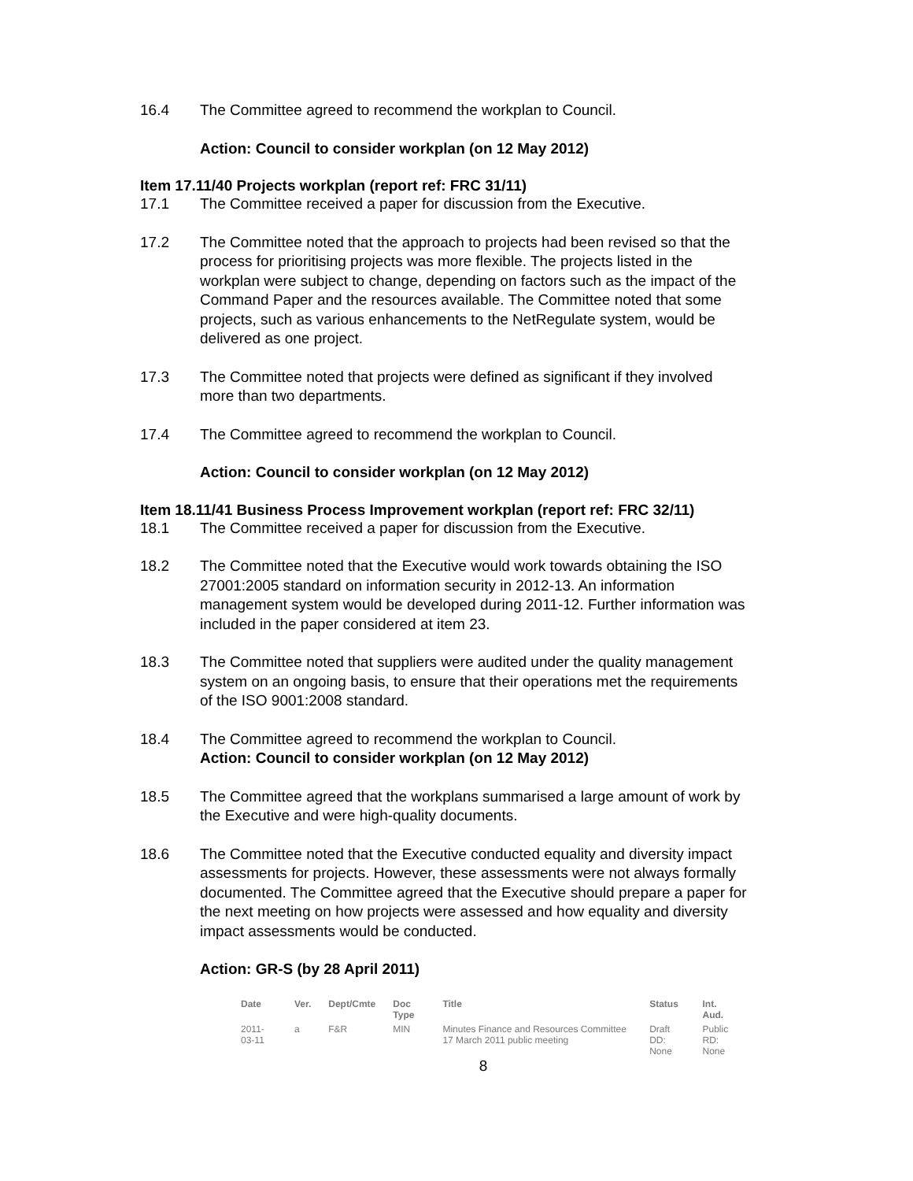16.4 The Committee agreed to recommend the workplan to Council.
Action: Council to consider workplan (on 12 May 2012)
Item 17.11/40 Projects workplan (report ref: FRC 31/11)
17.1 The Committee received a paper for discussion from the Executive.
17.2 The Committee noted that the approach to projects had been revised so that the process for prioritising projects was more flexible. The projects listed in the workplan were subject to change, depending on factors such as the impact of the Command Paper and the resources available. The Committee noted that some projects, such as various enhancements to the NetRegulate system, would be delivered as one project.
17.3 The Committee noted that projects were defined as significant if they involved more than two departments.
17.4 The Committee agreed to recommend the workplan to Council.
Action: Council to consider workplan (on 12 May 2012)
Item 18.11/41 Business Process Improvement workplan (report ref: FRC 32/11)
18.1 The Committee received a paper for discussion from the Executive.
18.2 The Committee noted that the Executive would work towards obtaining the ISO 27001:2005 standard on information security in 2012-13. An information management system would be developed during 2011-12. Further information was included in the paper considered at item 23.
18.3 The Committee noted that suppliers were audited under the quality management system on an ongoing basis, to ensure that their operations met the requirements of the ISO 9001:2008 standard.
18.4 The Committee agreed to recommend the workplan to Council.
Action: Council to consider workplan (on 12 May 2012)
18.5 The Committee agreed that the workplans summarised a large amount of work by the Executive and were high-quality documents.
18.6 The Committee noted that the Executive conducted equality and diversity impact assessments for projects. However, these assessments were not always formally documented. The Committee agreed that the Executive should prepare a paper for the next meeting on how projects were assessed and how equality and diversity impact assessments would be conducted.
Action: GR-S (by 28 April 2011)
| Date | Ver. | Dept/Cmte | Doc Type | Title | Status | Int. Aud. |
| --- | --- | --- | --- | --- | --- | --- |
| 2011-03-11 | a | F&R | MIN | Minutes Finance and Resources Committee 17 March 2011 public meeting | Draft DD: None | Public RD: None |
8